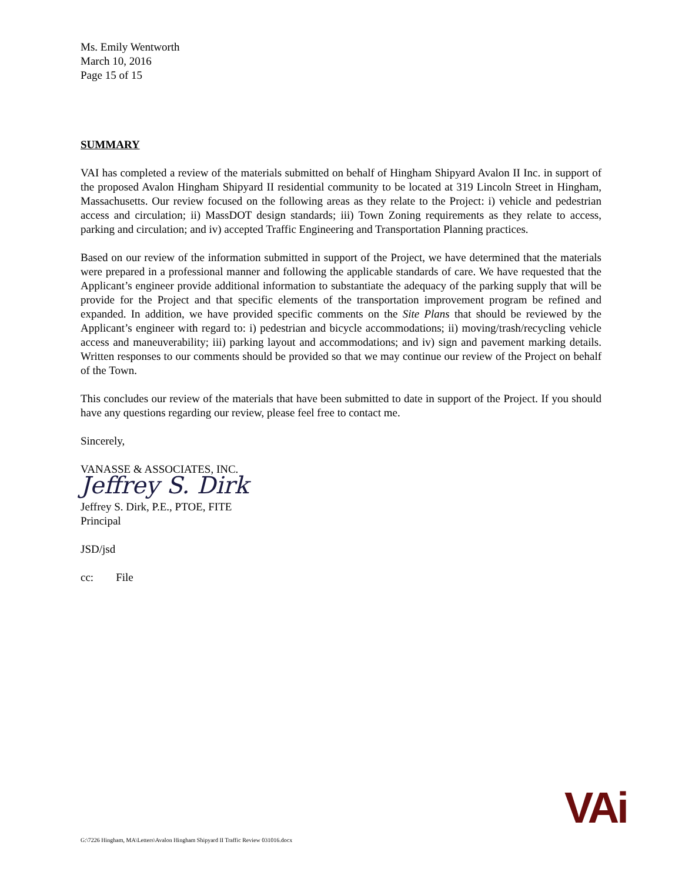Ms. Emily Wentworth
March 10, 2016
Page 15 of 15
SUMMARY
VAI has completed a review of the materials submitted on behalf of Hingham Shipyard Avalon II Inc. in support of the proposed Avalon Hingham Shipyard II residential community to be located at 319 Lincoln Street in Hingham, Massachusetts. Our review focused on the following areas as they relate to the Project: i) vehicle and pedestrian access and circulation; ii) MassDOT design standards; iii) Town Zoning requirements as they relate to access, parking and circulation; and iv) accepted Traffic Engineering and Transportation Planning practices.
Based on our review of the information submitted in support of the Project, we have determined that the materials were prepared in a professional manner and following the applicable standards of care. We have requested that the Applicant’s engineer provide additional information to substantiate the adequacy of the parking supply that will be provide for the Project and that specific elements of the transportation improvement program be refined and expanded. In addition, we have provided specific comments on the Site Plans that should be reviewed by the Applicant’s engineer with regard to: i) pedestrian and bicycle accommodations; ii) moving/trash/recycling vehicle access and maneuverability; iii) parking layout and accommodations; and iv) sign and pavement marking details. Written responses to our comments should be provided so that we may continue our review of the Project on behalf of the Town.
This concludes our review of the materials that have been submitted to date in support of the Project. If you should have any questions regarding our review, please feel free to contact me.
Sincerely,
VANASSE & ASSOCIATES, INC.
Jeffrey S. Dirk
Jeffrey S. Dirk, P.E., PTOE, FITE
Principal
JSD/jsd
cc: File
VAi
G:\7226 Hingham, MA\Letters\Avalon Hingham Shipyard II Traffic Review 031016.docx